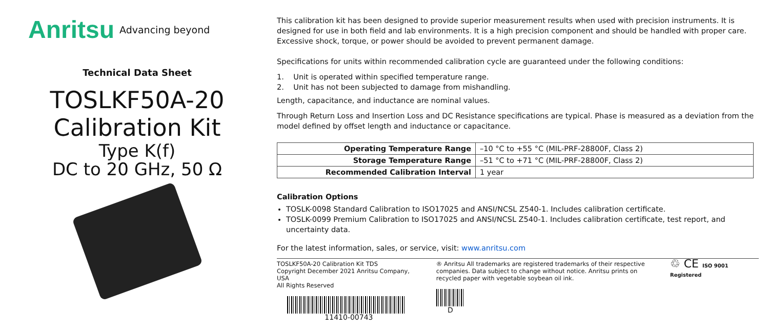Anritsu Advancing beyond
Technical Data Sheet
TOSLKF50A-20
Calibration Kit
Type K(f)
DC to 20 GHz, 50 Ω
This calibration kit has been designed to provide superior measurement results when used with precision instruments. It is designed for use in both field and lab environments. It is a high precision component and should be handled with proper care. Excessive shock, torque, or power should be avoided to prevent permanent damage.
Specifications for units within recommended calibration cycle are guaranteed under the following conditions:
1. Unit is operated within specified temperature range.
2. Unit has not been subjected to damage from mishandling.
Length, capacitance, and inductance are nominal values.
Through Return Loss and Insertion Loss and DC Resistance specifications are typical. Phase is measured as a deviation from the model defined by offset length and inductance or capacitance.
| Operating Temperature Range | –10 °C to +55 °C (MIL-PRF-28800F, Class 2) |
| Storage Temperature Range | –51 °C to +71 °C (MIL-PRF-28800F, Class 2) |
| Recommended Calibration Interval | 1 year |
Calibration Options
TOSLK-0098 Standard Calibration to ISO17025 and ANSI/NCSL Z540-1. Includes calibration certificate.
TOSLK-0099 Premium Calibration to ISO17025 and ANSI/NCSL Z540-1. Includes calibration certificate, test report, and uncertainty data.
For the latest information, sales, or service, visit: www.anritsu.com
TOSLKF50A-20 Calibration Kit TDS
Copyright December 2021 Anritsu Company, USA
All Rights Reserved
11410-00743
® Anritsu All trademarks are registered trademarks of their respective companies. Data subject to change without notice. Anritsu prints on recycled paper with vegetable soybean oil ink.
D
♲ CE ISO 9001 Registered